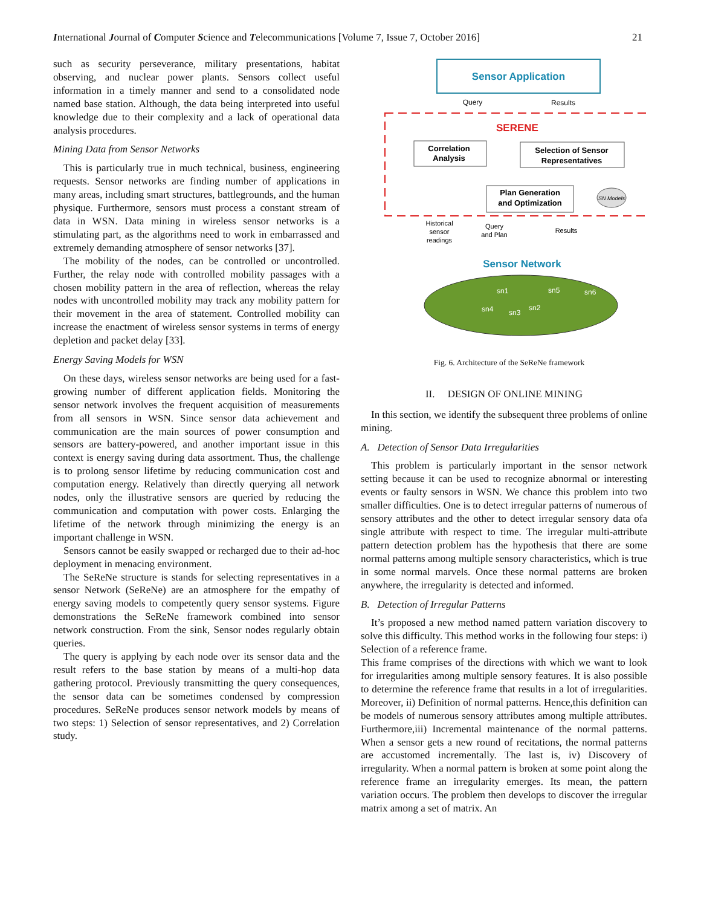International Journal of Computer Science and Telecommunications [Volume 7, Issue 7, October 2016] 21
such as security perseverance, military presentations, habitat observing, and nuclear power plants. Sensors collect useful information in a timely manner and send to a consolidated node named base station. Although, the data being interpreted into useful knowledge due to their complexity and a lack of operational data analysis procedures.
Mining Data from Sensor Networks
This is particularly true in much technical, business, engineering requests. Sensor networks are finding number of applications in many areas, including smart structures, battlegrounds, and the human physique. Furthermore, sensors must process a constant stream of data in WSN. Data mining in wireless sensor networks is a stimulating part, as the algorithms need to work in embarrassed and extremely demanding atmosphere of sensor networks [37].
The mobility of the nodes, can be controlled or uncontrolled. Further, the relay node with controlled mobility passages with a chosen mobility pattern in the area of reflection, whereas the relay nodes with uncontrolled mobility may track any mobility pattern for their movement in the area of statement. Controlled mobility can increase the enactment of wireless sensor systems in terms of energy depletion and packet delay [33].
Energy Saving Models for WSN
On these days, wireless sensor networks are being used for a fast-growing number of different application fields. Monitoring the sensor network involves the frequent acquisition of measurements from all sensors in WSN. Since sensor data achievement and communication are the main sources of power consumption and sensors are battery-powered, and another important issue in this context is energy saving during data assortment. Thus, the challenge is to prolong sensor lifetime by reducing communication cost and computation energy. Relatively than directly querying all network nodes, only the illustrative sensors are queried by reducing the communication and computation with power costs. Enlarging the lifetime of the network through minimizing the energy is an important challenge in WSN.
Sensors cannot be easily swapped or recharged due to their ad-hoc deployment in menacing environment.
The SeReNe structure is stands for selecting representatives in a sensor Network (SeReNe) are an atmosphere for the empathy of energy saving models to competently query sensor systems. Figure demonstrations the SeReNe framework combined into sensor network construction. From the sink, Sensor nodes regularly obtain queries.
The query is applying by each node over its sensor data and the result refers to the base station by means of a multi-hop data gathering protocol. Previously transmitting the query consequences, the sensor data can be sometimes condensed by compression procedures. SeReNe produces sensor network models by means of two steps: 1) Selection of sensor representatives, and 2) Correlation study.
Sensor Application
Query
Results
SERENE
Correlation
Analysis
Selection of Sensor
Representatives
Plan Generation
and Optimization
SN Models
Historical
sensor
readings
Query
and Plan
Results
Sensor Network
sn1
sn5
sn6
sn4
sn3
sn2
Fig. 6. Architecture of the SeReNe framework
II. DESIGN OF ONLINE MINING
In this section, we identify the subsequent three problems of online mining.
A. Detection of Sensor Data Irregularities
This problem is particularly important in the sensor network setting because it can be used to recognize abnormal or interesting events or faulty sensors in WSN. We chance this problem into two smaller difficulties. One is to detect irregular patterns of numerous of sensory attributes and the other to detect irregular sensory data ofa single attribute with respect to time. The irregular multi-attribute pattern detection problem has the hypothesis that there are some normal patterns among multiple sensory characteristics, which is true in some normal marvels. Once these normal patterns are broken anywhere, the irregularity is detected and informed.
B. Detection of Irregular Patterns
It’s proposed a new method named pattern variation discovery to solve this difficulty. This method works in the following four steps: i) Selection of a reference frame.
This frame comprises of the directions with which we want to look for irregularities among multiple sensory features. It is also possible to determine the reference frame that results in a lot of irregularities. Moreover, ii) Definition of normal patterns. Hence,this definition can be models of numerous sensory attributes among multiple attributes. Furthermore,iii) Incremental maintenance of the normal patterns. When a sensor gets a new round of recitations, the normal patterns are accustomed incrementally. The last is, iv) Discovery of irregularity. When a normal pattern is broken at some point along the reference frame an irregularity emerges. Its mean, the pattern variation occurs. The problem then develops to discover the irregular matrix among a set of matrix. An